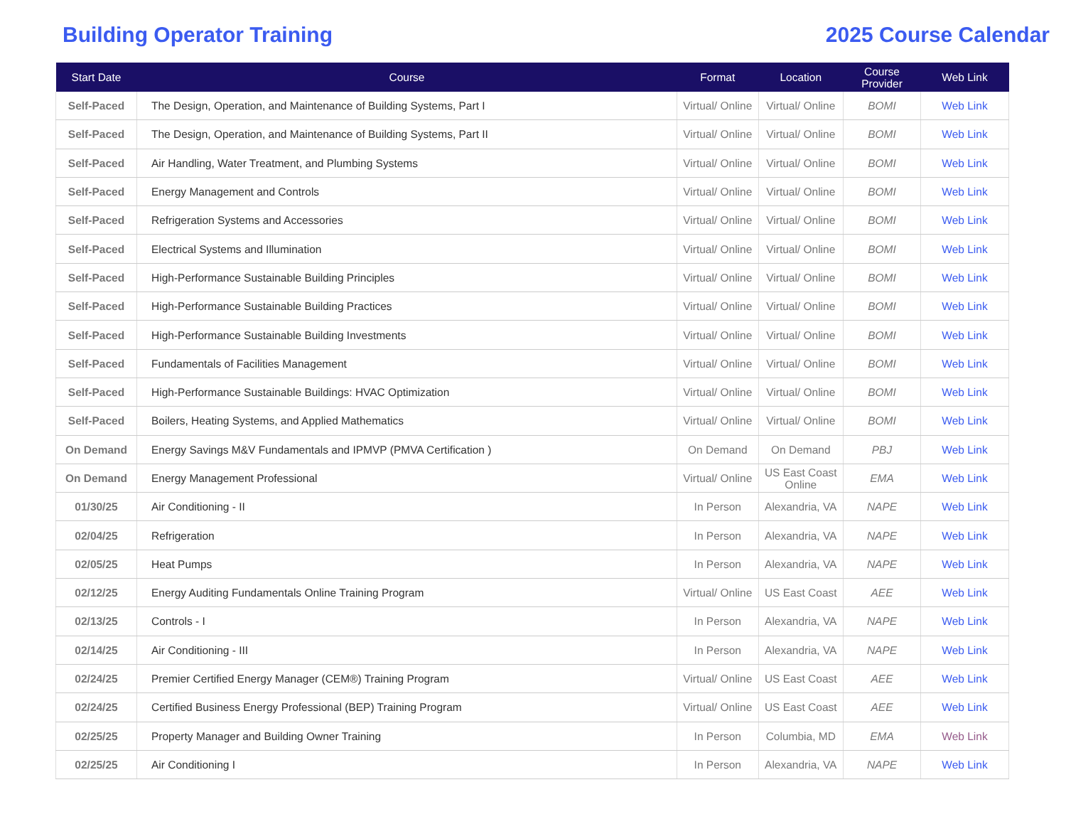Building Operator Training 2025 Course Calendar
| Start Date | Course | Format | Location | Course Provider | Web Link |
| --- | --- | --- | --- | --- | --- |
| Self-Paced | The Design, Operation, and Maintenance of Building Systems, Part I | Virtual/ Online | Virtual/ Online | BOMI | Web Link |
| Self-Paced | The Design, Operation, and Maintenance of Building Systems, Part II | Virtual/ Online | Virtual/ Online | BOMI | Web Link |
| Self-Paced | Air Handling, Water Treatment, and Plumbing Systems | Virtual/ Online | Virtual/ Online | BOMI | Web Link |
| Self-Paced | Energy Management and Controls | Virtual/ Online | Virtual/ Online | BOMI | Web Link |
| Self-Paced | Refrigeration Systems and Accessories | Virtual/ Online | Virtual/ Online | BOMI | Web Link |
| Self-Paced | Electrical Systems and Illumination | Virtual/ Online | Virtual/ Online | BOMI | Web Link |
| Self-Paced | High-Performance Sustainable Building Principles | Virtual/ Online | Virtual/ Online | BOMI | Web Link |
| Self-Paced | High-Performance Sustainable Building Practices | Virtual/ Online | Virtual/ Online | BOMI | Web Link |
| Self-Paced | High-Performance Sustainable Building Investments | Virtual/ Online | Virtual/ Online | BOMI | Web Link |
| Self-Paced | Fundamentals of Facilities Management | Virtual/ Online | Virtual/ Online | BOMI | Web Link |
| Self-Paced | High-Performance Sustainable Buildings: HVAC Optimization | Virtual/ Online | Virtual/ Online | BOMI | Web Link |
| Self-Paced | Boilers, Heating Systems, and Applied Mathematics | Virtual/ Online | Virtual/ Online | BOMI | Web Link |
| On Demand | Energy Savings M&V Fundamentals and IPMVP (PMVA Certification ) | On Demand | On Demand | PBJ | Web Link |
| On Demand | Energy Management Professional | Virtual/ Online | US East Coast Online | EMA | Web Link |
| 01/30/25 | Air Conditioning - II | In Person | Alexandria, VA | NAPE | Web Link |
| 02/04/25 | Refrigeration | In Person | Alexandria, VA | NAPE | Web Link |
| 02/05/25 | Heat Pumps | In Person | Alexandria, VA | NAPE | Web Link |
| 02/12/25 | Energy Auditing Fundamentals Online Training Program | Virtual/ Online | US East Coast | AEE | Web Link |
| 02/13/25 | Controls - I | In Person | Alexandria, VA | NAPE | Web Link |
| 02/14/25 | Air Conditioning - III | In Person | Alexandria, VA | NAPE | Web Link |
| 02/24/25 | Premier Certified Energy Manager (CEM®) Training Program | Virtual/ Online | US East Coast | AEE | Web Link |
| 02/24/25 | Certified Business Energy Professional (BEP) Training Program | Virtual/ Online | US East Coast | AEE | Web Link |
| 02/25/25 | Property Manager and Building Owner Training | In Person | Columbia, MD | EMA | Web Link |
| 02/25/25 | Air Conditioning I | In Person | Alexandria, VA | NAPE | Web Link |